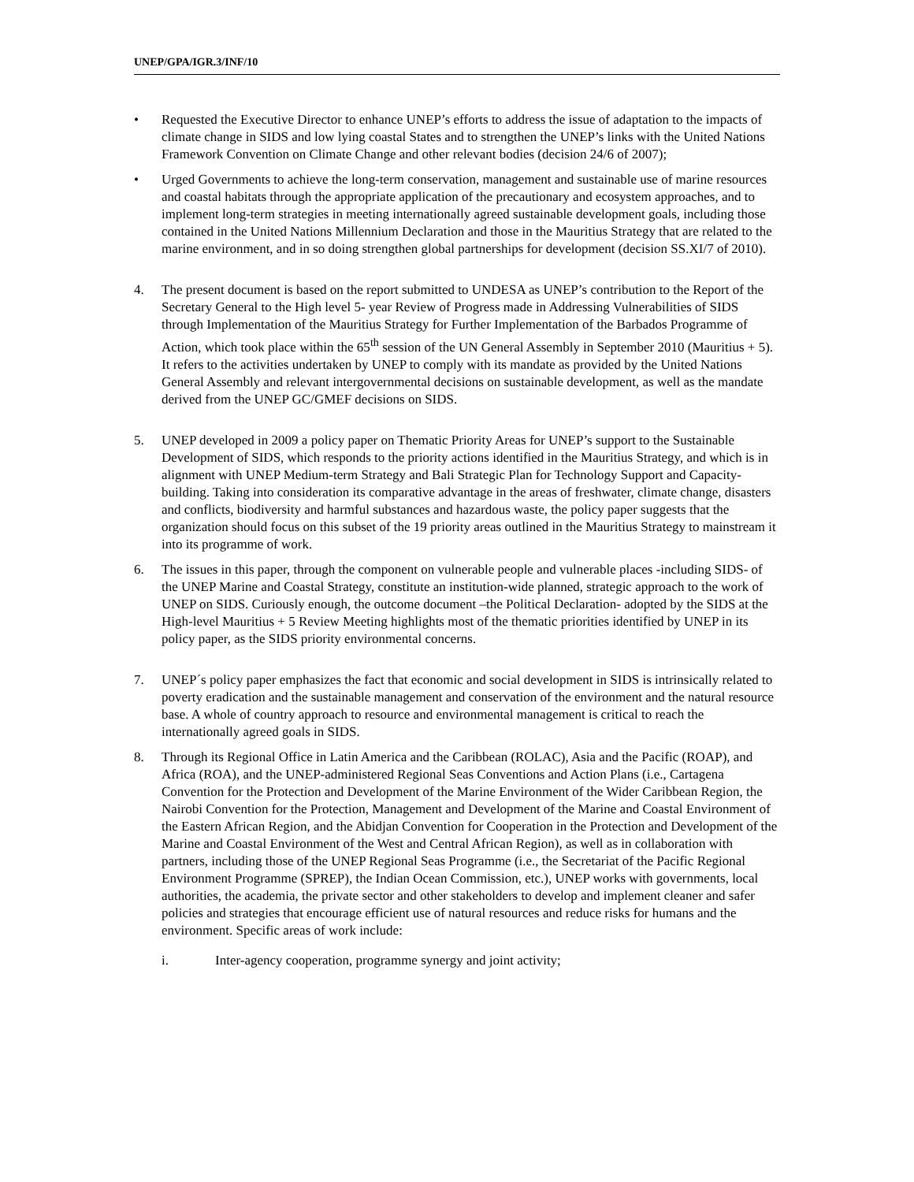UNEP/GPA/IGR.3/INF/10
• Requested the Executive Director to enhance UNEP’s efforts to address the issue of adaptation to the impacts of climate change in SIDS and low lying coastal States and to strengthen the UNEP’s links with the United Nations Framework Convention on Climate Change and other relevant bodies (decision 24/6 of 2007);
• Urged Governments to achieve the long-term conservation, management and sustainable use of marine resources and coastal habitats through the appropriate application of the precautionary and ecosystem approaches, and to implement long-term strategies in meeting internationally agreed sustainable development goals, including those contained in the United Nations Millennium Declaration and those in the Mauritius Strategy that are related to the marine environment, and in so doing strengthen global partnerships for development (decision SS.XI/7 of 2010).
4. The present document is based on the report submitted to UNDESA as UNEP’s contribution to the Report of the Secretary General to the High level 5- year Review of Progress made in Addressing Vulnerabilities of SIDS through Implementation of the Mauritius Strategy for Further Implementation of the Barbados Programme of Action, which took place within the 65<sup>th</sup> session of the UN General Assembly in September 2010 (Mauritius + 5). It refers to the activities undertaken by UNEP to comply with its mandate as provided by the United Nations General Assembly and relevant intergovernmental decisions on sustainable development, as well as the mandate derived from the UNEP GC/GMEF decisions on SIDS.
5. UNEP developed in 2009 a policy paper on Thematic Priority Areas for UNEP’s support to the Sustainable Development of SIDS, which responds to the priority actions identified in the Mauritius Strategy, and which is in alignment with UNEP Medium-term Strategy and Bali Strategic Plan for Technology Support and Capacity-building. Taking into consideration its comparative advantage in the areas of freshwater, climate change, disasters and conflicts, biodiversity and harmful substances and hazardous waste, the policy paper suggests that the organization should focus on this subset of the 19 priority areas outlined in the Mauritius Strategy to mainstream it into its programme of work.
6. The issues in this paper, through the component on vulnerable people and vulnerable places -including SIDS- of the UNEP Marine and Coastal Strategy, constitute an institution-wide planned, strategic approach to the work of UNEP on SIDS. Curiously enough, the outcome document –the Political Declaration- adopted by the SIDS at the High-level Mauritius + 5 Review Meeting highlights most of the thematic priorities identified by UNEP in its policy paper, as the SIDS priority environmental concerns.
7. UNEP´s policy paper emphasizes the fact that economic and social development in SIDS is intrinsically related to poverty eradication and the sustainable management and conservation of the environment and the natural resource base. A whole of country approach to resource and environmental management is critical to reach the internationally agreed goals in SIDS.
8. Through its Regional Office in Latin America and the Caribbean (ROLAC), Asia and the Pacific (ROAP), and Africa (ROA), and the UNEP-administered Regional Seas Conventions and Action Plans (i.e., Cartagena Convention for the Protection and Development of the Marine Environment of the Wider Caribbean Region, the Nairobi Convention for the Protection, Management and Development of the Marine and Coastal Environment of the Eastern African Region, and the Abidjan Convention for Cooperation in the Protection and Development of the Marine and Coastal Environment of the West and Central African Region), as well as in collaboration with partners, including those of the UNEP Regional Seas Programme (i.e., the Secretariat of the Pacific Regional Environment Programme (SPREP), the Indian Ocean Commission, etc.), UNEP works with governments, local authorities, the academia, the private sector and other stakeholders to develop and implement cleaner and safer policies and strategies that encourage efficient use of natural resources and reduce risks for humans and the environment. Specific areas of work include:
i. Inter-agency cooperation, programme synergy and joint activity;